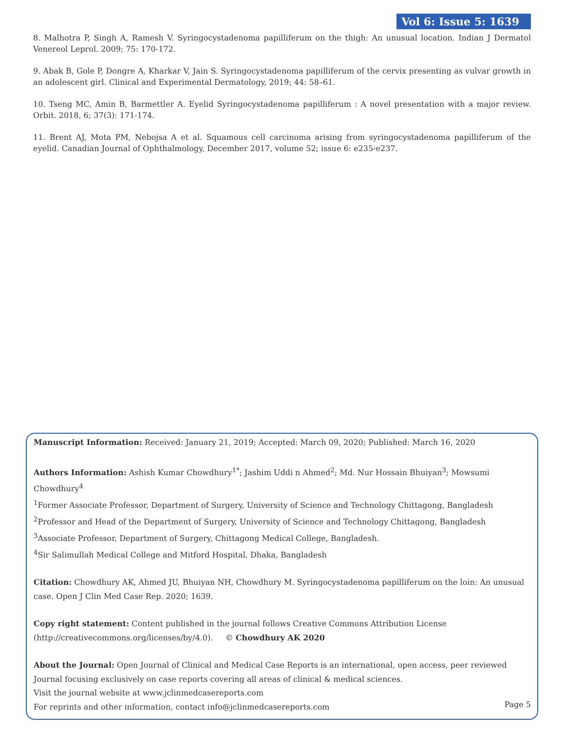Vol 6: Issue 5: 1639
8. Malhotra P, Singh A, Ramesh V. Syringocystadenoma papilliferum on the thigh: An unusual location. Indian J Dermatol Venereol Leprol. 2009; 75: 170-172.
9. Abak B, Gole P, Dongre A, Kharkar V, Jain S. Syringocystadenoma papilliferum of the cervix presenting as vulvar growth in an adolescent girl. Clinical and Experimental Dermatology, 2019; 44: 58–61.
10. Tseng MC, Amin B, Barmettler A. Eyelid Syringocystadenoma papilliferum : A novel presentation with a major review. Orbit. 2018, 6; 37(3): 171-174.
11. Brent AJ, Mota PM, Nebojsa A et al. Squamous cell carcinoma arising from syringocystadenoma papilliferum of the eyelid. Canadian Journal of Ophthalmology, December 2017, volume 52; issue 6: e235-e237.
Manuscript Information: Received: January 21, 2019; Accepted: March 09, 2020; Published: March 16, 2020
Authors Information: Ashish Kumar Chowdhury<sup>1*</sup>; Jashim Uddi n Ahmed<sup>2</sup>; Md. Nur Hossain Bhuiyan<sup>3</sup>; Mowsumi Chowdhury<sup>4</sup>
<sup>1</sup> Former Associate Professor, Department of Surgery, University of Science and Technology Chittagong, Bangladesh
<sup>2</sup> Professor and Head of the Department of Surgery, University of Science and Technology Chittagong, Bangladesh
<sup>3</sup> Associate Professor, Department of Surgery, Chittagong Medical College, Bangladesh.
<sup>4</sup> Sir Salimullah Medical College and Mitford Hospital, Dhaka, Bangladesh
Citation: Chowdhury AK, Ahmed JU, Bhuiyan NH, Chowdhury M. Syringocystadenoma papilliferum on the loin: An unusual case. Open J Clin Med Case Rep. 2020; 1639.
Copy right statement: Content published in the journal follows Creative Commons Attribution License
(http://creativecommons.org/licenses/by/4.0). © Chowdhury AK 2020
About the Journal: Open Journal of Clinical and Medical Case Reports is an international, open access, peer reviewed Journal focusing exclusively on case reports covering all areas of clinical & medical sciences.
Visit the journal website at www.jclinmedcasereports.com
For reprints and other information, contact info@jclinmedcasereports.com
Page 5